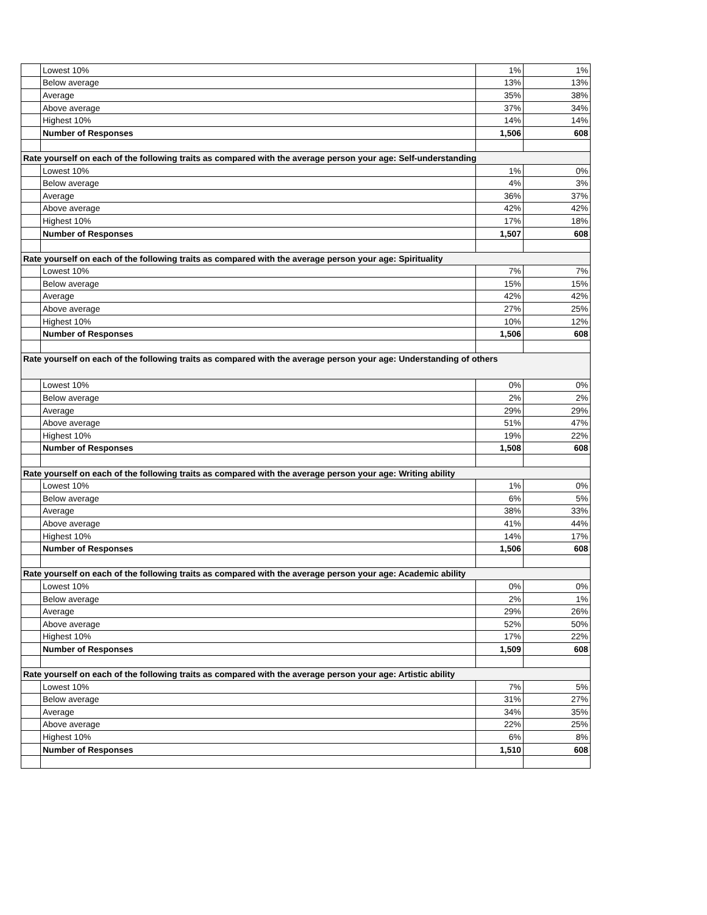| | Lowest 10% | 1% | 1% |
| | Below average | 13% | 13% |
| | Average | 35% | 38% |
| | Above average | 37% | 34% |
| | Highest 10% | 14% | 14% |
| | Number of Responses | 1,506 | 608 |
| Rate yourself on each of the following traits as compared with the average person your age: Self-understanding | | | |
| | Lowest 10% | 1% | 0% |
| | Below average | 4% | 3% |
| | Average | 36% | 37% |
| | Above average | 42% | 42% |
| | Highest 10% | 17% | 18% |
| | Number of Responses | 1,507 | 608 |
| Rate yourself on each of the following traits as compared with the average person your age: Spirituality | | | |
| | Lowest 10% | 7% | 7% |
| | Below average | 15% | 15% |
| | Average | 42% | 42% |
| | Above average | 27% | 25% |
| | Highest 10% | 10% | 12% |
| | Number of Responses | 1,506 | 608 |
| Rate yourself on each of the following traits as compared with the average person your age: Understanding of others | | | |
| | Lowest 10% | 0% | 0% |
| | Below average | 2% | 2% |
| | Average | 29% | 29% |
| | Above average | 51% | 47% |
| | Highest 10% | 19% | 22% |
| | Number of Responses | 1,508 | 608 |
| Rate yourself on each of the following traits as compared with the average person your age: Writing ability | | | |
| | Lowest 10% | 1% | 0% |
| | Below average | 6% | 5% |
| | Average | 38% | 33% |
| | Above average | 41% | 44% |
| | Highest 10% | 14% | 17% |
| | Number of Responses | 1,506 | 608 |
| Rate yourself on each of the following traits as compared with the average person your age: Academic ability | | | |
| | Lowest 10% | 0% | 0% |
| | Below average | 2% | 1% |
| | Average | 29% | 26% |
| | Above average | 52% | 50% |
| | Highest 10% | 17% | 22% |
| | Number of Responses | 1,509 | 608 |
| Rate yourself on each of the following traits as compared with the average person your age: Artistic ability | | | |
| | Lowest 10% | 7% | 5% |
| | Below average | 31% | 27% |
| | Average | 34% | 35% |
| | Above average | 22% | 25% |
| | Highest 10% | 6% | 8% |
| | Number of Responses | 1,510 | 608 |